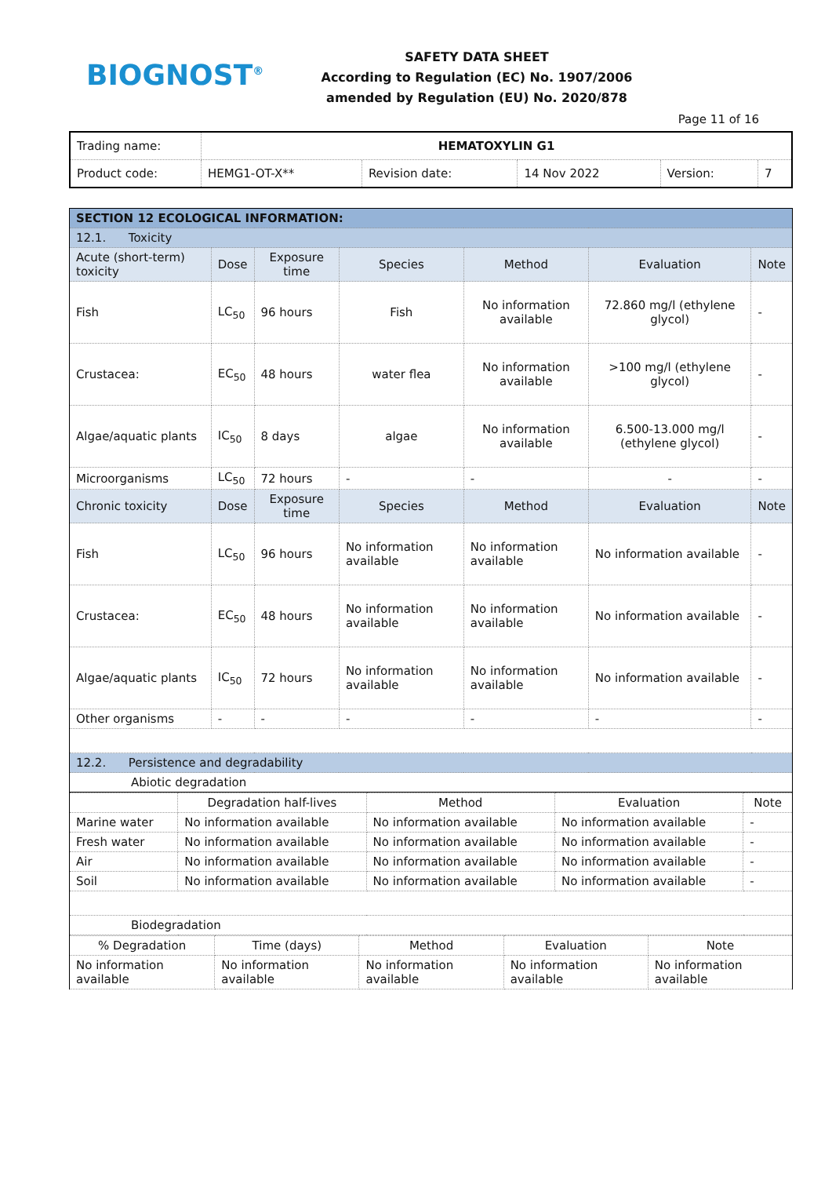BIOGNOST<sup>®</sup>
SAFETY DATA SHEET
According to Regulation (EC) No. 1907/2006
amended by Regulation (EU) No. 2020/878
Page 11 of 16
| Trading name: | HEMATOXYLIN G1 | | | | |
| Product code: | HEMG1-OT-X** | Revision date: | 14 Nov 2022 | Version: | 7 |
| SECTION 12 ECOLOGICAL INFORMATION: | | | | | | |
| 12.1. Toxicity | | | | | | |
| Acute (short-term) toxicity | Dose | Exposure time | Species | Method | Evaluation | Note |
| Fish | LC<sub>50</sub> | 96 hours | Fish | No information available | 72.860 mg/l (ethylene glycol) | - |
| Crustacea: | EC<sub>50</sub> | 48 hours | water flea | No information available | >100 mg/l (ethylene glycol) | - |
| Algae/aquatic plants | IC<sub>50</sub> | 8 days | algae | No information available | 6.500-13.000 mg/l (ethylene glycol) | - |
| Microorganisms | LC<sub>50</sub> | 72 hours | - | - | - | - |
| Chronic toxicity | Dose | Exposure time | Species | Method | Evaluation | Note |
| Fish | LC<sub>50</sub> | 96 hours | No information available | No information available | No information available | - |
| Crustacea: | EC<sub>50</sub> | 48 hours | No information available | No information available | No information available | - |
| Algae/aquatic plants | IC<sub>50</sub> | 72 hours | No information available | No information available | No information available | - |
| Other organisms | - | - | - | - | - | - |
| 12.2. Persistence and degradability | | | | | | |
| Abiotic degradation | | | | | | |
| | Degradation half-lives | Method | Evaluation | Note |
| Marine water | No information available | No information available | No information available | - |
| Fresh water | No information available | No information available | No information available | - |
| Air | No information available | No information available | No information available | - |
| Soil | No information available | No information available | No information available | - |
| Biodegradation | | | | |
| % Degradation | Time (days) | Method | Evaluation | Note |
| No information available | No information available | No information available | No information available | No information available |